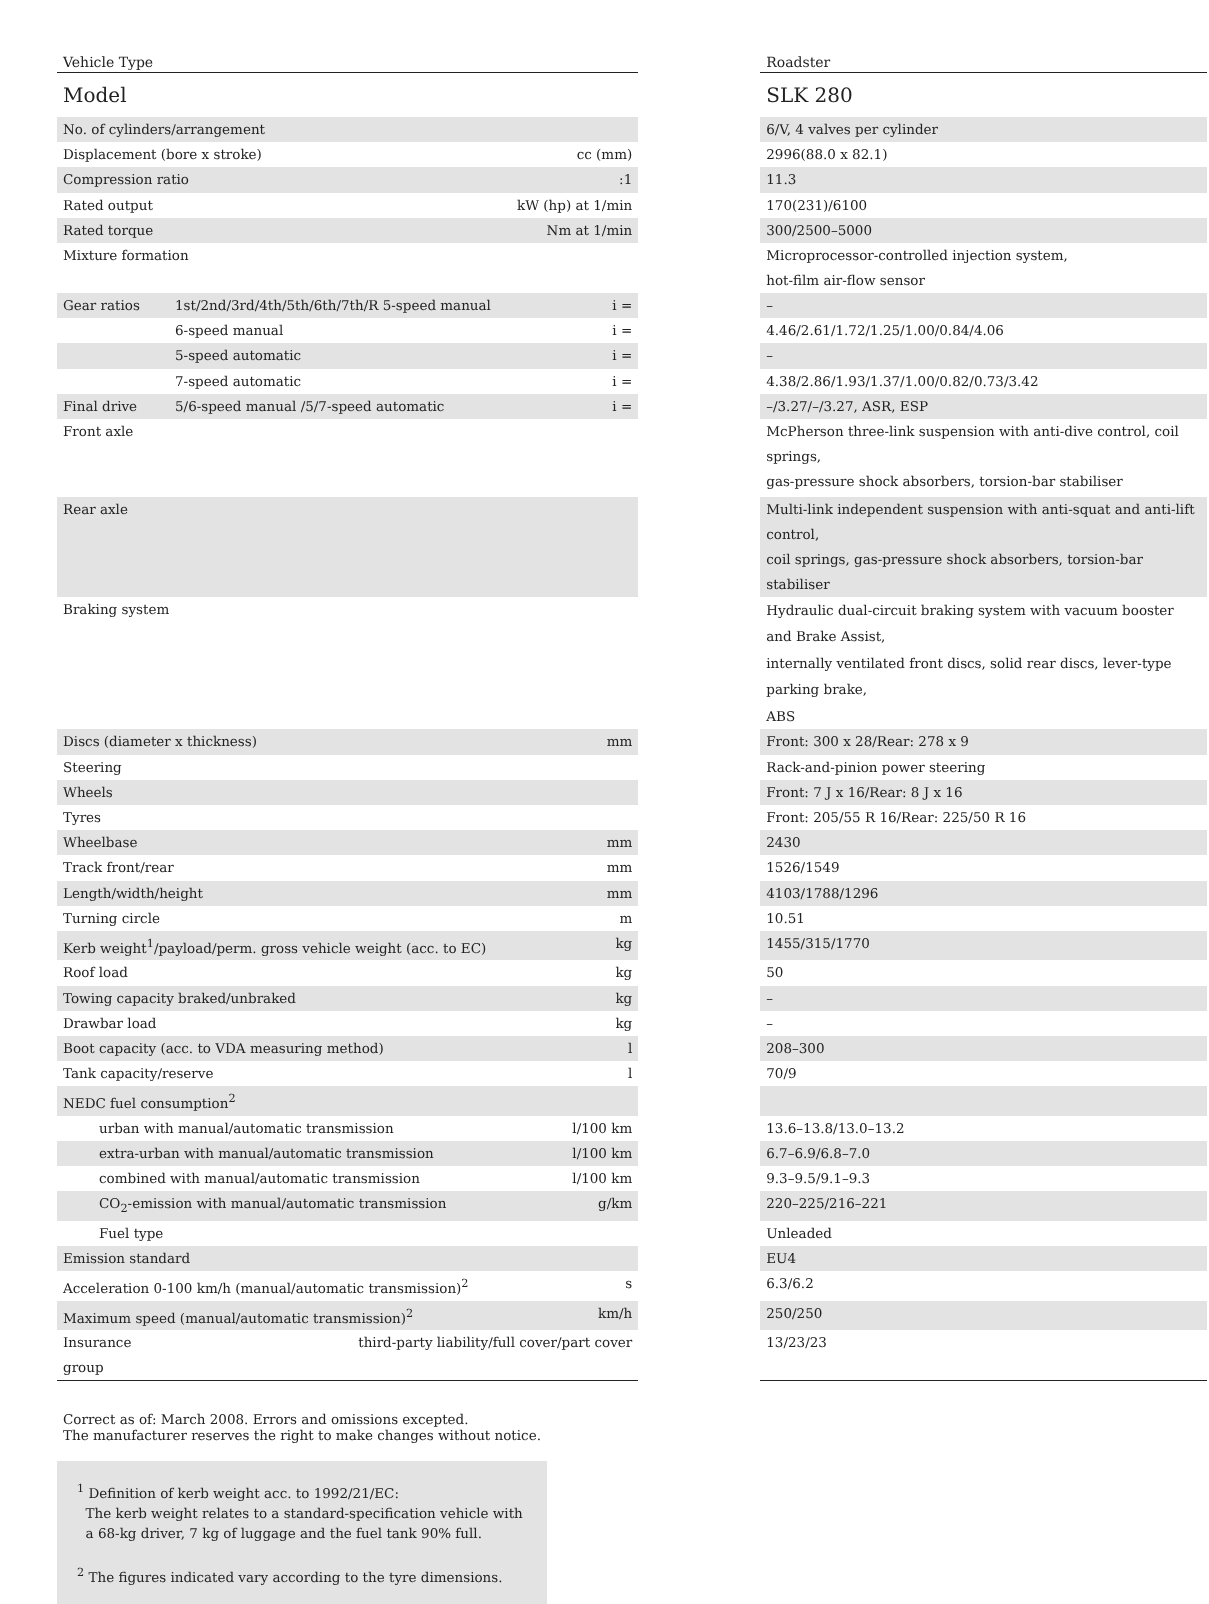| Vehicle Type | | | | Roadster |
| Model | | | | SLK 280 |
| No. of cylinders/arrangement | | | | 6/V, 4 valves per cylinder |
| Displacement (bore x stroke) | | cc (mm) | | 2996(88.0 x 82.1) |
| Compression ratio | | :1 | | 11.3 |
| Rated output | | kW (hp) at 1/min | | 170(231)/6100 |
| Rated torque | | Nm at 1/min | | 300/2500–5000 |
| Mixture formation | | | | Microprocessor-controlled injection system, hot-film air-flow sensor |
| Gear ratios | 1st/2nd/3rd/4th/5th/6th/7th/R 5-speed manual | i = | | – |
| | 6-speed manual | i = | | 4.46/2.61/1.72/1.25/1.00/0.84/4.06 |
| | 5-speed automatic | i = | | – |
| | 7-speed automatic | i = | | 4.38/2.86/1.93/1.37/1.00/0.82/0.73/3.42 |
| Final drive | 5/6-speed manual /5/7-speed automatic | i = | | –/3.27/–/3.27, ASR, ESP |
| Front axle | | | | McPherson three-link suspension with anti-dive control, coil springs, gas-pressure shock absorbers, torsion-bar stabiliser |
| Rear axle | | | | Multi-link independent suspension with anti-squat and anti-lift control, coil springs, gas-pressure shock absorbers, torsion-bar stabiliser |
| Braking system | | | | Hydraulic dual-circuit braking system with vacuum booster and Brake Assist, internally ventilated front discs, solid rear discs, lever-type parking brake, ABS |
| Discs (diameter x thickness) | | mm | | Front: 300 x 28/Rear: 278 x 9 |
| Steering | | | | Rack-and-pinion power steering |
| Wheels | | | | Front: 7 J x 16/Rear: 8 J x 16 |
| Tyres | | | | Front: 205/55 R 16/Rear: 225/50 R 16 |
| Wheelbase | | mm | | 2430 |
| Track front/rear | | mm | | 1526/1549 |
| Length/width/height | | mm | | 4103/1788/1296 |
| Turning circle | | m | | 10.51 |
| Kerb weight<sup>1</sup>/payload/perm. gross vehicle weight (acc. to EC) | | kg | | 1455/315/1770 |
| Roof load | | kg | | 50 |
| Towing capacity braked/unbraked | | kg | | – |
| Drawbar load | | kg | | – |
| Boot capacity (acc. to VDA measuring method) | | l | | 208–300 |
| Tank capacity/reserve | | l | | 70/9 |
| NEDC fuel consumption<sup>2</sup> | | | | |
| urban with manual/automatic transmission | | l/100 km | | 13.6–13.8/13.0–13.2 |
| extra-urban with manual/automatic transmission | | l/100 km | | 6.7–6.9/6.8–7.0 |
| combined with manual/automatic transmission | | l/100 km | | 9.3–9.5/9.1–9.3 |
| CO<sub>2</sub>-emission with manual/automatic transmission | | g/km | | 220–225/216–221 |
| Fuel type | | | | Unleaded |
| Emission standard | | | | EU4 |
| Acceleration 0-100 km/h (manual/automatic transmission)<sup>2</sup> | | s | | 6.3/6.2 |
| Maximum speed (manual/automatic transmission)<sup>2</sup> | | km/h | | 250/250 |
| Insurance group | third-party liability/full cover/part cover | | | 13/23/23 |
Correct as of: March 2008. Errors and omissions excepted.
The manufacturer reserves the right to make changes without notice.
<sup>1</sup> Definition of kerb weight acc. to 1992/21/EC:
The kerb weight relates to a standard-specification vehicle with
a 68-kg driver, 7 kg of luggage and the fuel tank 90% full.
<sup>2</sup> The figures indicated vary according to the tyre dimensions.